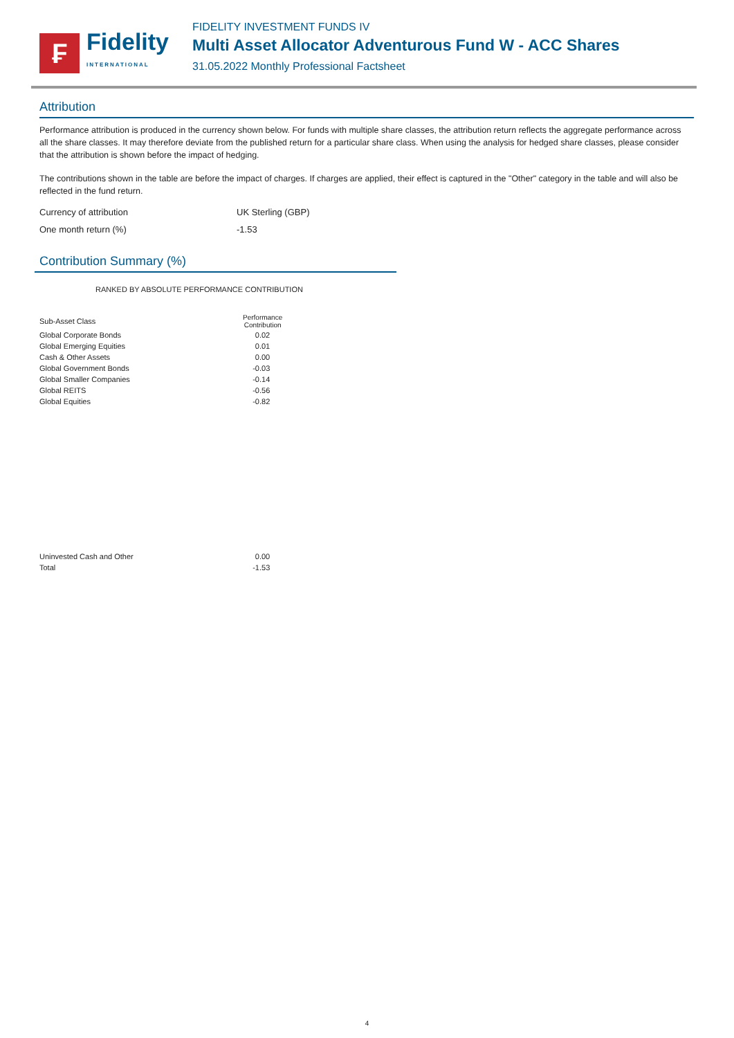₣
Fidelity
INTERNATIONAL
FIDELITY INVESTMENT FUNDS IV
Multi Asset Allocator Adventurous Fund W - ACC Shares
31.05.2022 Monthly Professional Factsheet
Attribution
Performance attribution is produced in the currency shown below. For funds with multiple share classes, the attribution return reflects the aggregate performance across all the share classes. It may therefore deviate from the published return for a particular share class. When using the analysis for hedged share classes, please consider that the attribution is shown before the impact of hedging.
The contributions shown in the table are before the impact of charges. If charges are applied, their effect is captured in the "Other" category in the table and will also be reflected in the fund return.
Currency of attribution UK Sterling (GBP)
One month return (%) -1.53
Contribution Summary (%)
RANKED BY ABSOLUTE PERFORMANCE CONTRIBUTION
| Sub-Asset Class | Performance Contribution |
| --- | --- |
| Global Corporate Bonds | 0.02 |
| Global Emerging Equities | 0.01 |
| Cash & Other Assets | 0.00 |
| Global Government Bonds | -0.03 |
| Global Smaller Companies | -0.14 |
| Global REITS | -0.56 |
| Global Equities | -0.82 |
| Uninvested Cash and Other | 0.00 |
| Total | -1.53 |
4